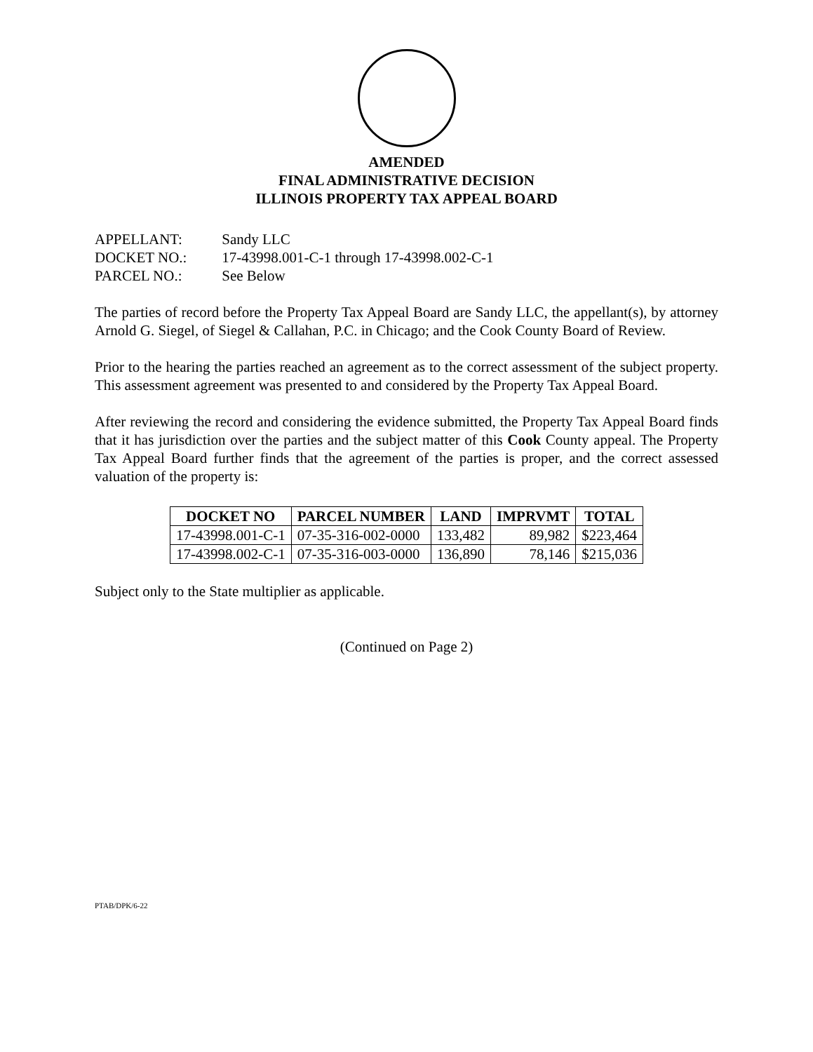AMENDED
FINAL ADMINISTRATIVE DECISION
ILLINOIS PROPERTY TAX APPEAL BOARD
APPELLANT: Sandy LLC
DOCKET NO.: 17-43998.001-C-1 through 17-43998.002-C-1
PARCEL NO.: See Below
The parties of record before the Property Tax Appeal Board are Sandy LLC, the appellant(s), by attorney Arnold G. Siegel, of Siegel & Callahan, P.C. in Chicago; and the Cook County Board of Review.
Prior to the hearing the parties reached an agreement as to the correct assessment of the subject property. This assessment agreement was presented to and considered by the Property Tax Appeal Board.
After reviewing the record and considering the evidence submitted, the Property Tax Appeal Board finds that it has jurisdiction over the parties and the subject matter of this Cook County appeal. The Property Tax Appeal Board further finds that the agreement of the parties is proper, and the correct assessed valuation of the property is:
| DOCKET NO | PARCEL NUMBER | LAND | IMPRVMT | TOTAL |
| --- | --- | --- | --- | --- |
| 17-43998.001-C-1 | 07-35-316-002-0000 | 133,482 | 89,982 | $223,464 |
| 17-43998.002-C-1 | 07-35-316-003-0000 | 136,890 | 78,146 | $215,036 |
Subject only to the State multiplier as applicable.
(Continued on Page 2)
PTAB/DPK/6-22